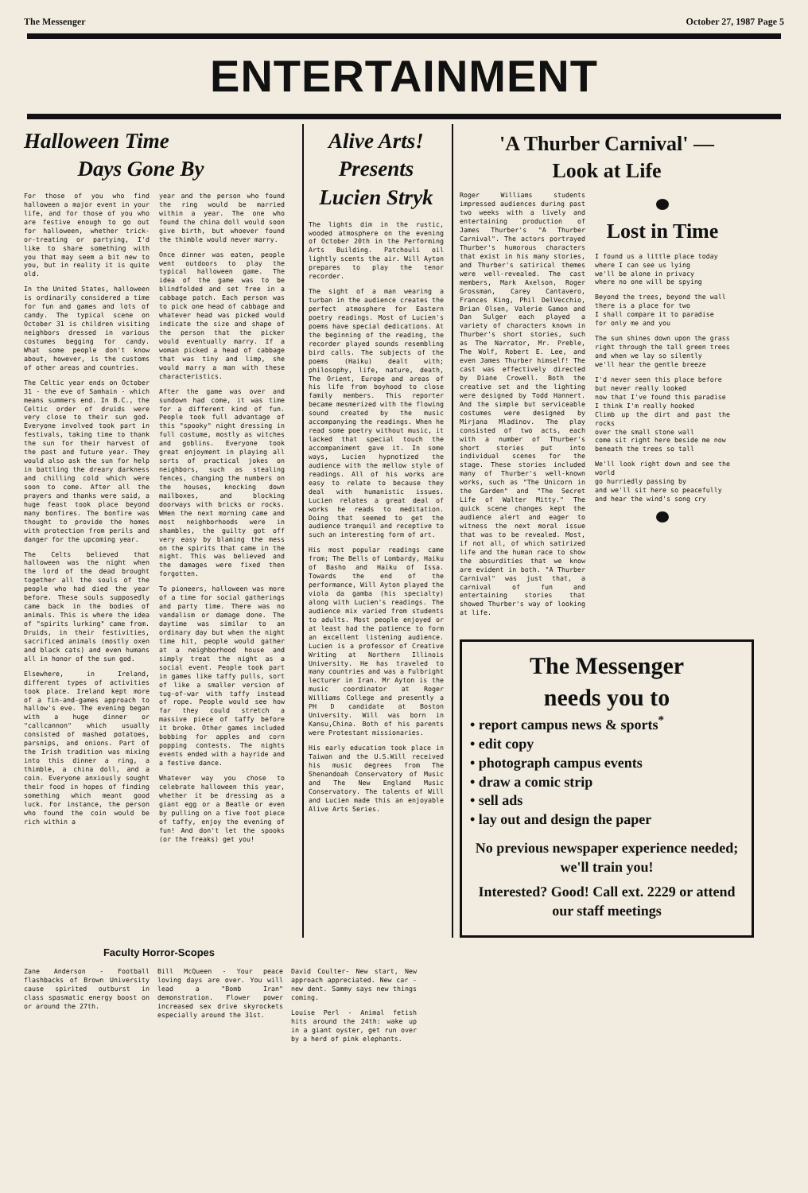The Messenger October 27, 1987 Page 5
ENTERTAINMENT
Halloween Time
Days Gone By
For those of you who find halloween a major event in your life, and for those of you who are festive enough to go out for halloween, whether trick-or-treating or partying, I'd like to share something with you that may seem a bit new to you, but in reality it is quite old.
In the United States, halloween is ordinarily considered a time for fun and games and lots of candy. The typical scene on October 31 is children visiting neighbors dressed in various costumes begging for candy. What some people don't know about, however, is the customs of other areas and countries.
The Celtic year ends on October 31 - the eve of Samhain - which means summers end. In B.C., the Celtic order of druids were very close to their sun god. Everyone involved took part in festivals, taking time to thank the sun for their harvest of the past and future year. They would also ask the sun for help in battling the dreary darkness and chilling cold which were soon to come. After all the prayers and thanks were said, a huge feast took place beyond many bonfires. The bonfire was thought to provide the homes with protection from perils and danger for the upcoming year.
The Celts believed that halloween was the night when the lord of the dead brought together all the souls of the people who had died the year before. These souls supposedly came back in the bodies of animals. This is where the idea of "spirits lurking" came from. Druids, in their festivities, sacrificed animals (mostly oxen and black cats) and even humans all in honor of the sun god.
Elsewhere, in Ireland, different types of activities took place. Ireland kept more of a fin-and-games approach to hallow's eve. The evening began with a huge dinner or "callcannon" which usually consisted of mashed potatoes, parsnips, and onions. Part of the Irish tradition was mixing into this dinner a ring, a thimble, a china doll, and a coin. Everyone anxiously sought their food in hopes of finding something which meant good luck. For instance, the person who found the coin would be rich within a
year and the person who found the ring would be married within a year. The one who found the china doll would soon give birth, but whoever found the thimble would never marry.
Once dinner was eaten, people went outdoors to play the typical halloween game. The idea of the game was to be blindfolded and set free in a cabbage patch. Each person was to pick one head of cabbage and whatever head was picked would indicate the size and shape of the person that the picker would eventually marry. If a woman picked a head of cabbage that was tiny and limp, she would marry a man with these characteristics.
After the game was over and sundown had come, it was time for a different kind of fun. People took full advantage of this "spooky" night dressing in full costume, mostly as witches and goblins. Everyone took great enjoyment in playing all sorts of practical jokes on neighbors, such as stealing fences, changing the numbers on the houses, knocking down mailboxes, and blocking doorways with bricks or rocks. WHen the next morning came and most neighborhoods were in shambles, the guilty got off very easy by blaming the mess on the spirits that came in the night. This was believed and the damages were fixed then forgotten.
To pioneers, halloween was more of a time for social gatherings and party time. There was no vandalism or damage done. The daytime was similar to an ordinary day but when the night time hit, people would gather at a neighborhood house and simply treat the night as a social event. People took part in games like taffy pulls, sort of like a smaller version of tug-of-war with taffy instead of rope. People would see how far they could stretch a massive piece of taffy before it broke. Other games included bobbing for apples and corn popping contests. The nights events ended with a hayride and a festive dance.
Whatever way you chose to celebrate halloween this year, whether it be dressing as a giant egg or a Beatle or even by pulling on a five foot piece of taffy, enjoy the evening of fun! And don't let the spooks (or the freaks) get you!
Alive Arts!
Presents
Lucien Stryk
The lights dim in the rustic, wooded atmosphere on the evening of October 20th in the Performing Arts Building. Patchouli oil lightly scents the air. Will Ayton prepares to play the tenor recorder.
The sight of a man wearing a turban in the audience creates the perfect atmosphere for Eastern poetry readings. Most of Lucien's poems have special dedications. At the beginning of the reading, the recorder played sounds resembling bird calls. The subjects of the poems (Haiku) dealt with; philosophy, life, nature, death, The Orient, Europe and areas of his life from boyhood to close family members. This reporter became mesmerized with the flowing sound created by the music accompanying the readings. When he read some poetry without music, it lacked that special touch the accompaniment gave it. In some ways, Lucien hypnotized the audience with the mellow style of readings. All of his works are easy to relate to because they deal with humanistic issues. Lucien relates a great deal of works he reads to meditation. Doing that seemed to get the audience tranquil and receptive to such an interesting form of art.
His most popular readings came from; The Bells of Lombardy, Haiku of Basho and Haiku of Issa. Towards the end of the performance, Will Ayton played the viola da gamba (his specialty) along with Lucien's readings. The audience mix varied from students to adults. Most people enjoyed or at least had the patience to form an excellent listening audience. Lucien is a professor of Creative Writing at Northern Illinois University. He has traveled to many countries and was a Fulbright lecturer in Iran. Mr Ayton is the music coordinator at Roger Williams College and presently a PH D candidate at Boston University. Will was born in Kansu,China. Both of his parents were Protestant missionaries.
His early education took place in Taiwan and the U.S.Will received his music degrees from The Shenandoah Conservatory of Music and The New England Music Conservatory. The talents of Will and Lucien made this an enjoyable Alive Arts Series.
'A Thurber Carnival' —
Look at Life
Roger Williams students impressed audiences during past two weeks with a lively and entertaining production of James Thurber's "A Thurber Carnival". The actors portrayed Thurber's humorous characters that exist in his many stories, and Thurber's satirical themes were well-revealed. The cast members, Mark Axelson, Roger Grossman, Carey Cantavero, Frances King, Phil DelVecchio, Brian Olsen, Valerie Gamon and Dan Sulger each played a variety of characters known in Thurber's short stories, such as The Narrator, Mr. Preble, The Wolf, Robert E. Lee, and even James Thurber himself! The cast was effectively directed by Diane Crowell. Both the creative set and the lighting were designed by Todd Hannert. And the simple but serviceable costumes were designed by Mirjana Mladinov. The play consisted of two acts, each with a number of Thurber's short stories put into individual scenes for the stage. These stories included many of Thurber's well-known works, such as "The Unicorn in the Garden" and "The Secret Life of Walter Mitty." The quick scene changes kept the audience alert and eager to witness the next moral issue that was to be revealed. Most, if not all, of which satirized life and the human race to show the absurdities that we know are evident in both. "A Thurber Carnival" was just that, a carnival of fun and entertaining stories that showed Thurber's way of looking at life.
Lost in Time
I found us a little place today
where I can see us lying
we'll be alone in privacy
where no one will be spying
Beyond the trees, beyond the wall
there is a place for two
I shall compare it to paradise
for only me and you
The sun shines down upon the grass
right through the tall green trees
and when we lay so silently
we'll hear the gentle breeze
I'd never seen this place before
but never really looked
now that I've found this paradise
I think I'm really hooked
Climb up the dirt and past the rocks
over the small stone wall
come sit right here beside me now
beneath the trees so tall
We'll look right down and see the world
go hurriedly passing by
and we'll sit here so peacefully
and hear the wind's song cry
The Messenger
needs you to
• report campus news & sports<sup>*</sup>
• edit copy
• photograph campus events
• draw a comic strip
• sell ads
• lay out and design the paper
No previous newspaper experience needed; we'll train you!
Interested? Good! Call ext. 2229 or attend our staff meetings
Faculty Horror-Scopes
Zane Anderson - Football flashbacks of Brown University cause spirited outburst in class spasmatic energy boost on or around the 27th.
Bill McQueen - Your peace loving days are over. You will lead a "Bomb Iran" demonstration. Flower power increased sex drive skyrockets especially around the 31st.
David Coulter- New start, New approach appreciated. New car - new dent. Sammy says new things coming.
Louise Perl - Animal fetish hits around the 24th: wake up in a giant oyster, get run over by a herd of pink elephants.